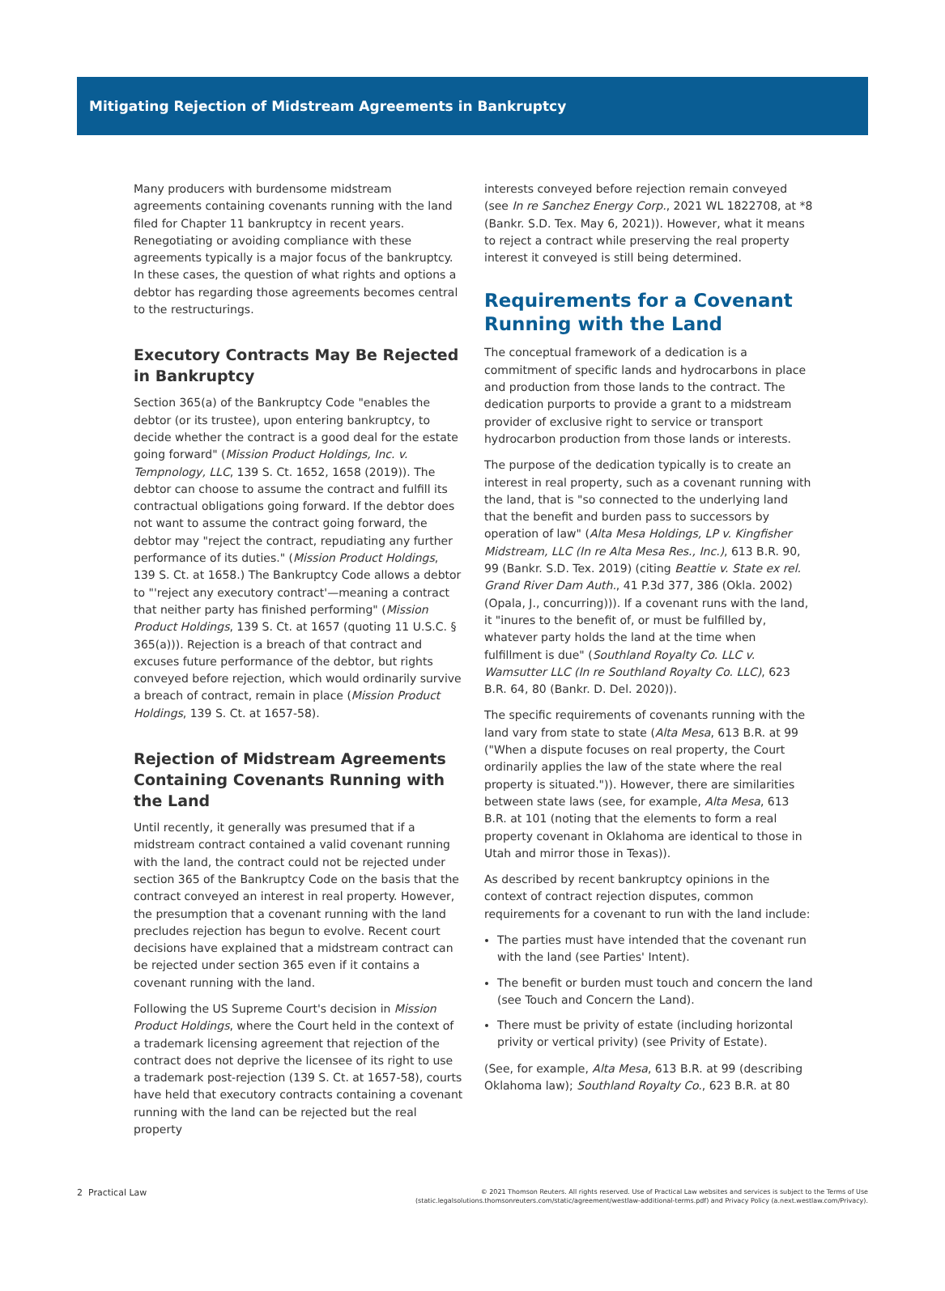Mitigating Rejection of Midstream Agreements in Bankruptcy
Many producers with burdensome midstream agreements containing covenants running with the land filed for Chapter 11 bankruptcy in recent years. Renegotiating or avoiding compliance with these agreements typically is a major focus of the bankruptcy. In these cases, the question of what rights and options a debtor has regarding those agreements becomes central to the restructurings.
Executory Contracts May Be Rejected in Bankruptcy
Section 365(a) of the Bankruptcy Code "enables the debtor (or its trustee), upon entering bankruptcy, to decide whether the contract is a good deal for the estate going forward" (Mission Product Holdings, Inc. v. Tempnology, LLC, 139 S. Ct. 1652, 1658 (2019)). The debtor can choose to assume the contract and fulfill its contractual obligations going forward. If the debtor does not want to assume the contract going forward, the debtor may "reject the contract, repudiating any further performance of its duties." (Mission Product Holdings, 139 S. Ct. at 1658.) The Bankruptcy Code allows a debtor to "'reject any executory contract'—meaning a contract that neither party has finished performing" (Mission Product Holdings, 139 S. Ct. at 1657 (quoting 11 U.S.C. § 365(a))). Rejection is a breach of that contract and excuses future performance of the debtor, but rights conveyed before rejection, which would ordinarily survive a breach of contract, remain in place (Mission Product Holdings, 139 S. Ct. at 1657-58).
Rejection of Midstream Agreements Containing Covenants Running with the Land
Until recently, it generally was presumed that if a midstream contract contained a valid covenant running with the land, the contract could not be rejected under section 365 of the Bankruptcy Code on the basis that the contract conveyed an interest in real property. However, the presumption that a covenant running with the land precludes rejection has begun to evolve. Recent court decisions have explained that a midstream contract can be rejected under section 365 even if it contains a covenant running with the land.
Following the US Supreme Court's decision in Mission Product Holdings, where the Court held in the context of a trademark licensing agreement that rejection of the contract does not deprive the licensee of its right to use a trademark post-rejection (139 S. Ct. at 1657-58), courts have held that executory contracts containing a covenant running with the land can be rejected but the real property
interests conveyed before rejection remain conveyed (see In re Sanchez Energy Corp., 2021 WL 1822708, at *8 (Bankr. S.D. Tex. May 6, 2021)). However, what it means to reject a contract while preserving the real property interest it conveyed is still being determined.
Requirements for a Covenant Running with the Land
The conceptual framework of a dedication is a commitment of specific lands and hydrocarbons in place and production from those lands to the contract. The dedication purports to provide a grant to a midstream provider of exclusive right to service or transport hydrocarbon production from those lands or interests.
The purpose of the dedication typically is to create an interest in real property, such as a covenant running with the land, that is "so connected to the underlying land that the benefit and burden pass to successors by operation of law" (Alta Mesa Holdings, LP v. Kingfisher Midstream, LLC (In re Alta Mesa Res., Inc.), 613 B.R. 90, 99 (Bankr. S.D. Tex. 2019) (citing Beattie v. State ex rel. Grand River Dam Auth., 41 P.3d 377, 386 (Okla. 2002) (Opala, J., concurring))). If a covenant runs with the land, it "inures to the benefit of, or must be fulfilled by, whatever party holds the land at the time when fulfillment is due" (Southland Royalty Co. LLC v. Wamsutter LLC (In re Southland Royalty Co. LLC), 623 B.R. 64, 80 (Bankr. D. Del. 2020)).
The specific requirements of covenants running with the land vary from state to state (Alta Mesa, 613 B.R. at 99 ("When a dispute focuses on real property, the Court ordinarily applies the law of the state where the real property is situated.")). However, there are similarities between state laws (see, for example, Alta Mesa, 613 B.R. at 101 (noting that the elements to form a real property covenant in Oklahoma are identical to those in Utah and mirror those in Texas)).
As described by recent bankruptcy opinions in the context of contract rejection disputes, common requirements for a covenant to run with the land include:
The parties must have intended that the covenant run with the land (see Parties' Intent).
The benefit or burden must touch and concern the land (see Touch and Concern the Land).
There must be privity of estate (including horizontal privity or vertical privity) (see Privity of Estate).
(See, for example, Alta Mesa, 613 B.R. at 99 (describing Oklahoma law); Southland Royalty Co., 623 B.R. at 80
2 Practical Law
© 2021 Thomson Reuters. All rights reserved. Use of Practical Law websites and services is subject to the Terms of Use
(static.legalsolutions.thomsonreuters.com/static/agreement/westlaw-additional-terms.pdf) and Privacy Policy (a.next.westlaw.com/Privacy).